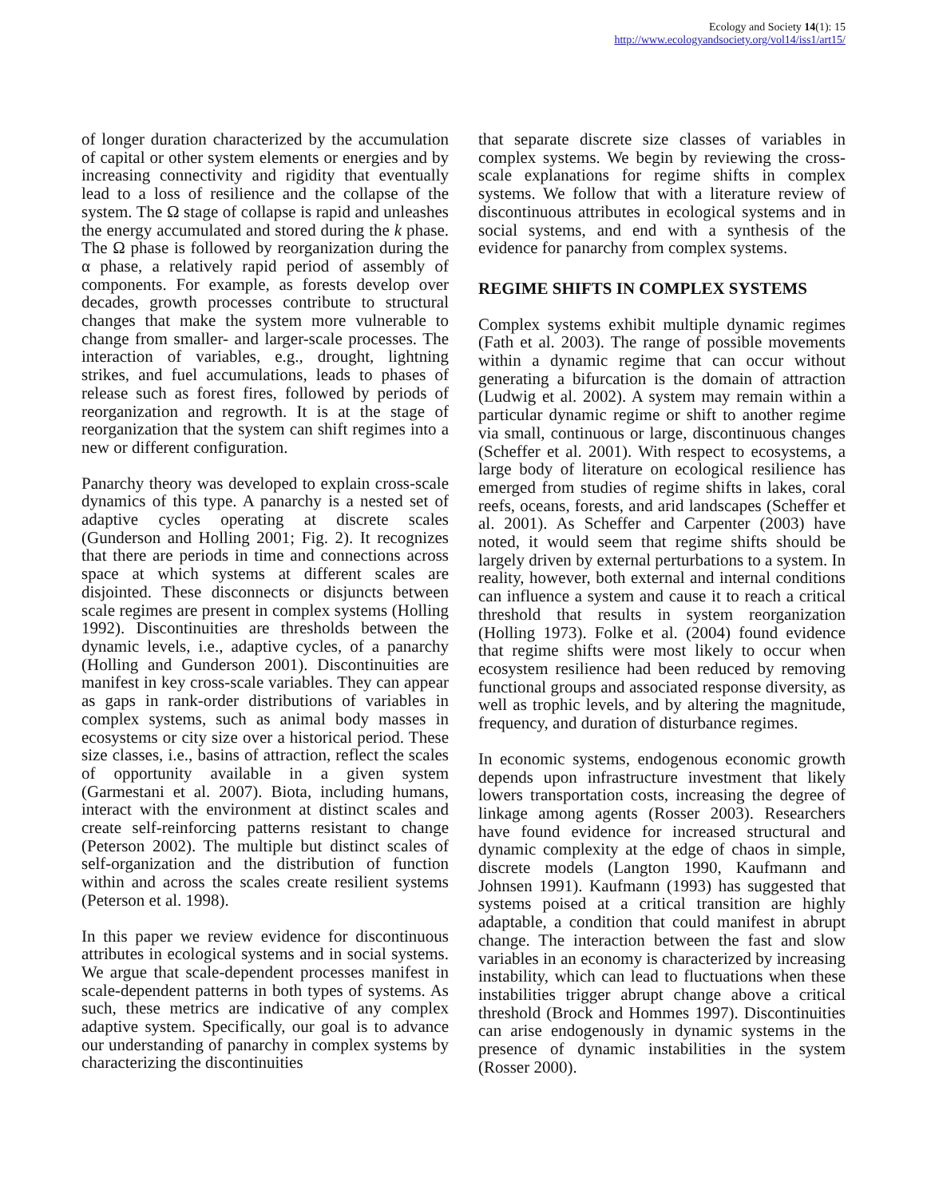Ecology and Society 14(1): 15
http://www.ecologyandsociety.org/vol14/iss1/art15/
of longer duration characterized by the accumulation of capital or other system elements or energies and by increasing connectivity and rigidity that eventually lead to a loss of resilience and the collapse of the system. The Ω stage of collapse is rapid and unleashes the energy accumulated and stored during the k phase. The Ω phase is followed by reorganization during the α phase, a relatively rapid period of assembly of components. For example, as forests develop over decades, growth processes contribute to structural changes that make the system more vulnerable to change from smaller- and larger-scale processes. The interaction of variables, e.g., drought, lightning strikes, and fuel accumulations, leads to phases of release such as forest fires, followed by periods of reorganization and regrowth. It is at the stage of reorganization that the system can shift regimes into a new or different configuration.
Panarchy theory was developed to explain cross-scale dynamics of this type. A panarchy is a nested set of adaptive cycles operating at discrete scales (Gunderson and Holling 2001; Fig. 2). It recognizes that there are periods in time and connections across space at which systems at different scales are disjointed. These disconnects or disjuncts between scale regimes are present in complex systems (Holling 1992). Discontinuities are thresholds between the dynamic levels, i.e., adaptive cycles, of a panarchy (Holling and Gunderson 2001). Discontinuities are manifest in key cross-scale variables. They can appear as gaps in rank-order distributions of variables in complex systems, such as animal body masses in ecosystems or city size over a historical period. These size classes, i.e., basins of attraction, reflect the scales of opportunity available in a given system (Garmestani et al. 2007). Biota, including humans, interact with the environment at distinct scales and create self-reinforcing patterns resistant to change (Peterson 2002). The multiple but distinct scales of self-organization and the distribution of function within and across the scales create resilient systems (Peterson et al. 1998).
In this paper we review evidence for discontinuous attributes in ecological systems and in social systems. We argue that scale-dependent processes manifest in scale-dependent patterns in both types of systems. As such, these metrics are indicative of any complex adaptive system. Specifically, our goal is to advance our understanding of panarchy in complex systems by characterizing the discontinuities
that separate discrete size classes of variables in complex systems. We begin by reviewing the cross-scale explanations for regime shifts in complex systems. We follow that with a literature review of discontinuous attributes in ecological systems and in social systems, and end with a synthesis of the evidence for panarchy from complex systems.
REGIME SHIFTS IN COMPLEX SYSTEMS
Complex systems exhibit multiple dynamic regimes (Fath et al. 2003). The range of possible movements within a dynamic regime that can occur without generating a bifurcation is the domain of attraction (Ludwig et al. 2002). A system may remain within a particular dynamic regime or shift to another regime via small, continuous or large, discontinuous changes (Scheffer et al. 2001). With respect to ecosystems, a large body of literature on ecological resilience has emerged from studies of regime shifts in lakes, coral reefs, oceans, forests, and arid landscapes (Scheffer et al. 2001). As Scheffer and Carpenter (2003) have noted, it would seem that regime shifts should be largely driven by external perturbations to a system. In reality, however, both external and internal conditions can influence a system and cause it to reach a critical threshold that results in system reorganization (Holling 1973). Folke et al. (2004) found evidence that regime shifts were most likely to occur when ecosystem resilience had been reduced by removing functional groups and associated response diversity, as well as trophic levels, and by altering the magnitude, frequency, and duration of disturbance regimes.
In economic systems, endogenous economic growth depends upon infrastructure investment that likely lowers transportation costs, increasing the degree of linkage among agents (Rosser 2003). Researchers have found evidence for increased structural and dynamic complexity at the edge of chaos in simple, discrete models (Langton 1990, Kaufmann and Johnsen 1991). Kaufmann (1993) has suggested that systems poised at a critical transition are highly adaptable, a condition that could manifest in abrupt change. The interaction between the fast and slow variables in an economy is characterized by increasing instability, which can lead to fluctuations when these instabilities trigger abrupt change above a critical threshold (Brock and Hommes 1997). Discontinuities can arise endogenously in dynamic systems in the presence of dynamic instabilities in the system (Rosser 2000).